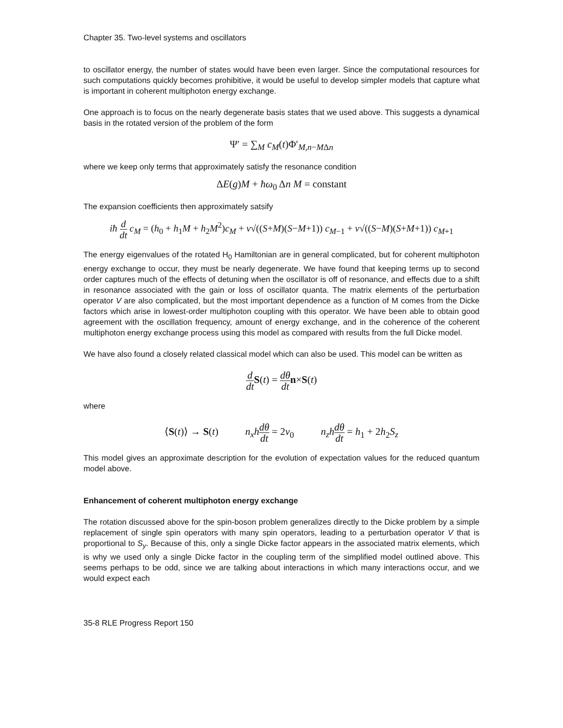Chapter 35. Two-level systems and oscillators
to oscillator energy, the number of states would have been even larger. Since the computational resources for such computations quickly becomes prohibitive, it would be useful to develop simpler models that capture what is important in coherent multiphoton energy exchange.
One approach is to focus on the nearly degenerate basis states that we used above. This suggests a dynamical basis in the rotated version of the problem of the form
Ψ′ = ∑<sub>M</sub> c<sub>M</sub>(t)Φ′<sub>M,n−MΔn</sub>
where we keep only terms that approximately satisfy the resonance condition
ΔE(g)M + ħω<sub>0</sub> Δn M = constant
The expansion coefficients then approximately satsify
iħ d dt c<sub>M</sub> = (h<sub>0</sub> + h<sub>1</sub>M + h<sub>2</sub>M<sup>2</sup>)c<sub>M</sub> + v√((S+M)(S−M+1)) c<sub>M−1</sub> + v√((S−M)(S+M+1)) c<sub>M+1</sub>
The energy eigenvalues of the rotated H<sub>0</sub> Hamiltonian are in general complicated, but for coherent multiphoton energy exchange to occur, they must be nearly degenerate. We have found that keeping terms up to second order captures much of the effects of detuning when the oscillator is off of resonance, and effects due to a shift in resonance associated with the gain or loss of oscillator quanta. The matrix elements of the perturbation operator V are also complicated, but the most important dependence as a function of M comes from the Dicke factors which arise in lowest-order multiphoton coupling with this operator. We have been able to obtain good agreement with the oscillation frequency, amount of energy exchange, and in the coherence of the coherent multiphoton energy exchange process using this model as compared with results from the full Dicke model.
We have also found a closely related classical model which can also be used. This model can be written as
d dt S(t) = dθ dt n×S(t)
where
⟨S(t)⟩ → S(t) n<sub>x</sub>h dθ dt = 2v<sub>0</sub> n<sub>z</sub>h dθ dt = h<sub>1</sub> + 2h<sub>2</sub>S<sub>z</sub>
This model gives an approximate description for the evolution of expectation values for the reduced quantum model above.
Enhancement of coherent multiphoton energy exchange
The rotation discussed above for the spin-boson problem generalizes directly to the Dicke problem by a simple replacement of single spin operators with many spin operators, leading to a perturbation operator V that is proportional to S<sub>y</sub>. Because of this, only a single Dicke factor appears in the associated matrix elements, which is why we used only a single Dicke factor in the coupling term of the simplified model outlined above. This seems perhaps to be odd, since we are talking about interactions in which many interactions occur, and we would expect each
35-8 RLE Progress Report 150